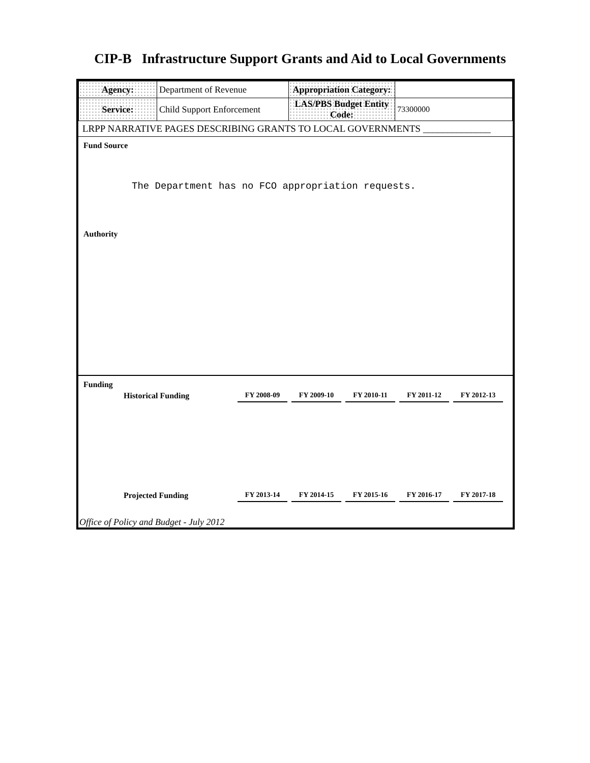CIP-B Infrastructure Support Grants and Aid to Local Governments
| Agency: | Department of Revenue | Appropriation Category: | |
| Service: | Child Support Enforcement | LAS/PBS Budget Entity Code: | 73300000 |
LRPP NARRATIVE PAGES DESCRIBING GRANTS TO LOCAL GOVERNMENTS ______________
Fund Source
The Department has no FCO appropriation requests.
Authority
Funding
| Historical Funding | FY 2008-09 | FY 2009-10 | FY 2010-11 | FY 2011-12 | FY 2012-13 |
| Projected Funding | FY 2013-14 | FY 2014-15 | FY 2015-16 | FY 2016-17 | FY 2017-18 |
Office of Policy and Budget - July 2012